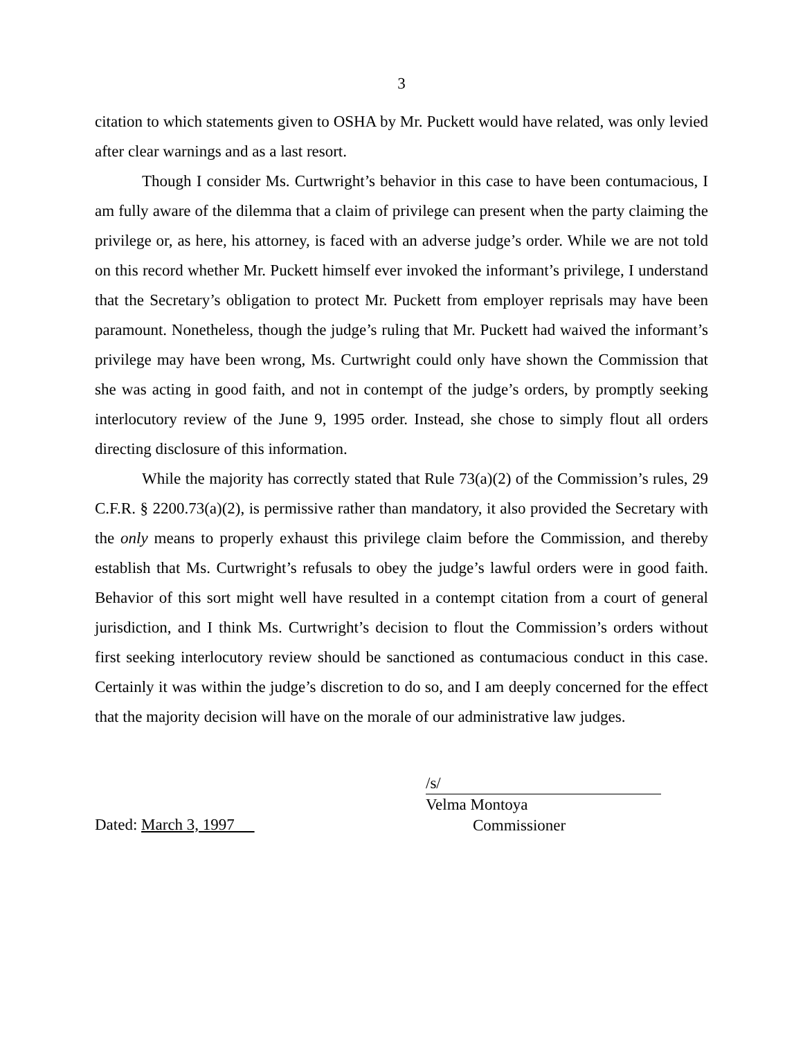3
citation to which statements given to OSHA by Mr. Puckett would have related, was only levied after clear warnings and as a last resort.
Though I consider Ms. Curtwright’s behavior in this case to have been contumacious, I am fully aware of the dilemma that a claim of privilege can present when the party claiming the privilege or, as here, his attorney, is faced with an adverse judge’s order. While we are not told on this record whether Mr. Puckett himself ever invoked the informant’s privilege, I understand that the Secretary’s obligation to protect Mr. Puckett from employer reprisals may have been paramount. Nonetheless, though the judge’s ruling that Mr. Puckett had waived the informant’s privilege may have been wrong, Ms. Curtwright could only have shown the Commission that she was acting in good faith, and not in contempt of the judge’s orders, by promptly seeking interlocutory review of the June 9, 1995 order. Instead, she chose to simply flout all orders directing disclosure of this information.
While the majority has correctly stated that Rule 73(a)(2) of the Commission’s rules, 29 C.F.R. § 2200.73(a)(2), is permissive rather than mandatory, it also provided the Secretary with the only means to properly exhaust this privilege claim before the Commission, and thereby establish that Ms. Curtwright’s refusals to obey the judge’s lawful orders were in good faith. Behavior of this sort might well have resulted in a contempt citation from a court of general jurisdiction, and I think Ms. Curtwright’s decision to flout the Commission’s orders without first seeking interlocutory review should be sanctioned as contumacious conduct in this case. Certainly it was within the judge’s discretion to do so, and I am deeply concerned for the effect that the majority decision will have on the morale of our administrative law judges.
Dated: March 3, 1997
/s/
Velma Montoya
Commissioner